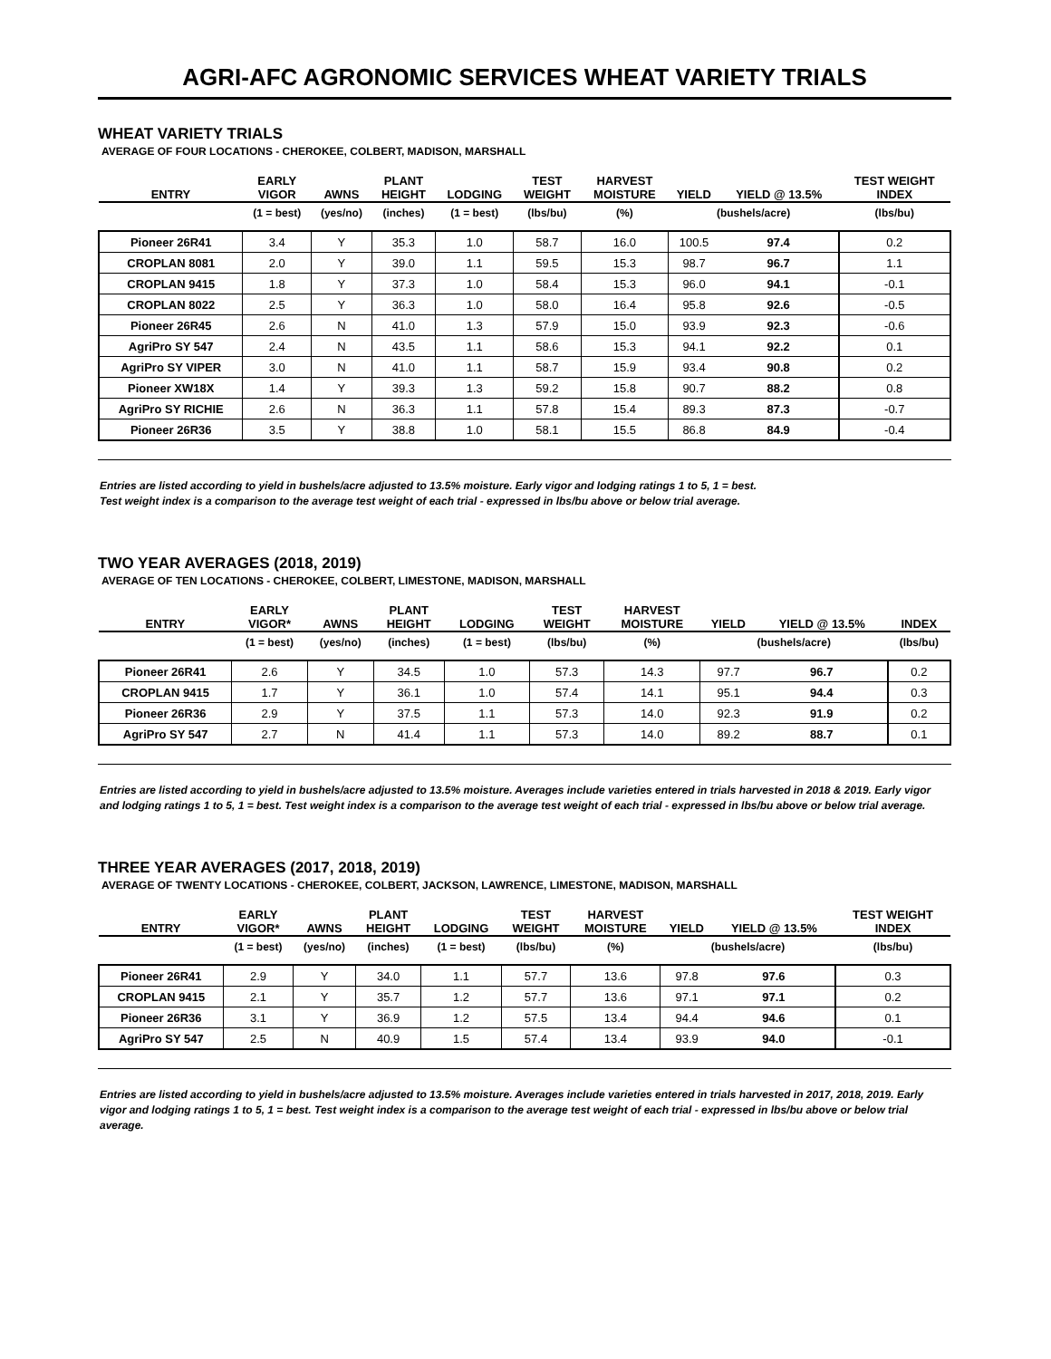AGRI-AFC AGRONOMIC SERVICES WHEAT VARIETY TRIALS
WHEAT VARIETY TRIALS
AVERAGE OF FOUR LOCATIONS - CHEROKEE, COLBERT, MADISON, MARSHALL
| ENTRY | EARLY VIGOR | AWNS | PLANT HEIGHT | LODGING | TEST WEIGHT | HARVEST MOISTURE | YIELD | YIELD @ 13.5% | TEST WEIGHT INDEX |
| --- | --- | --- | --- | --- | --- | --- | --- | --- | --- |
| | (1 = best) | (yes/no) | (inches) | (1 = best) | (lbs/bu) | (%) | (bushels/acre) | | (lbs/bu) |
| Pioneer 26R41 | 3.4 | Y | 35.3 | 1.0 | 58.7 | 16.0 | 100.5 | 97.4 | 0.2 |
| CROPLAN 8081 | 2.0 | Y | 39.0 | 1.1 | 59.5 | 15.3 | 98.7 | 96.7 | 1.1 |
| CROPLAN 9415 | 1.8 | Y | 37.3 | 1.0 | 58.4 | 15.3 | 96.0 | 94.1 | -0.1 |
| CROPLAN 8022 | 2.5 | Y | 36.3 | 1.0 | 58.0 | 16.4 | 95.8 | 92.6 | -0.5 |
| Pioneer 26R45 | 2.6 | N | 41.0 | 1.3 | 57.9 | 15.0 | 93.9 | 92.3 | -0.6 |
| AgriPro SY 547 | 2.4 | N | 43.5 | 1.1 | 58.6 | 15.3 | 94.1 | 92.2 | 0.1 |
| AgriPro SY VIPER | 3.0 | N | 41.0 | 1.1 | 58.7 | 15.9 | 93.4 | 90.8 | 0.2 |
| Pioneer XW18X | 1.4 | Y | 39.3 | 1.3 | 59.2 | 15.8 | 90.7 | 88.2 | 0.8 |
| AgriPro SY RICHIE | 2.6 | N | 36.3 | 1.1 | 57.8 | 15.4 | 89.3 | 87.3 | -0.7 |
| Pioneer 26R36 | 3.5 | Y | 38.8 | 1.0 | 58.1 | 15.5 | 86.8 | 84.9 | -0.4 |
Entries are listed according to yield in bushels/acre adjusted to 13.5% moisture. Early vigor and lodging ratings 1 to 5, 1 = best.
Test weight index is a comparison to the average test weight of each trial - expressed in lbs/bu above or below trial average.
TWO YEAR AVERAGES (2018, 2019)
AVERAGE OF TEN LOCATIONS - CHEROKEE, COLBERT, LIMESTONE, MADISON, MARSHALL
| ENTRY | EARLY VIGOR* | AWNS | PLANT HEIGHT | LODGING | TEST WEIGHT | HARVEST MOISTURE | YIELD | YIELD @ 13.5% | INDEX |
| --- | --- | --- | --- | --- | --- | --- | --- | --- | --- |
| | (1 = best) | (yes/no) | (inches) | (1 = best) | (lbs/bu) | (%) | (bushels/acre) | | (lbs/bu) |
| Pioneer 26R41 | 2.6 | Y | 34.5 | 1.0 | 57.3 | 14.3 | 97.7 | 96.7 | 0.2 |
| CROPLAN 9415 | 1.7 | Y | 36.1 | 1.0 | 57.4 | 14.1 | 95.1 | 94.4 | 0.3 |
| Pioneer 26R36 | 2.9 | Y | 37.5 | 1.1 | 57.3 | 14.0 | 92.3 | 91.9 | 0.2 |
| AgriPro SY 547 | 2.7 | N | 41.4 | 1.1 | 57.3 | 14.0 | 89.2 | 88.7 | 0.1 |
Entries are listed according to yield in bushels/acre adjusted to 13.5% moisture. Averages include varieties entered in trials harvested in 2018 & 2019. Early vigor and lodging ratings 1 to 5, 1 = best. Test weight index is a comparison to the average test weight of each trial - expressed in lbs/bu above or below trial average.
THREE YEAR AVERAGES (2017, 2018, 2019)
AVERAGE OF TWENTY LOCATIONS - CHEROKEE, COLBERT, JACKSON, LAWRENCE, LIMESTONE, MADISON, MARSHALL
| ENTRY | EARLY VIGOR* | AWNS | PLANT HEIGHT | LODGING | TEST WEIGHT | HARVEST MOISTURE | YIELD | YIELD @ 13.5% | TEST WEIGHT INDEX |
| --- | --- | --- | --- | --- | --- | --- | --- | --- | --- |
| | (1 = best) | (yes/no) | (inches) | (1 = best) | (lbs/bu) | (%) | (bushels/acre) | | (lbs/bu) |
| Pioneer 26R41 | 2.9 | Y | 34.0 | 1.1 | 57.7 | 13.6 | 97.8 | 97.6 | 0.3 |
| CROPLAN 9415 | 2.1 | Y | 35.7 | 1.2 | 57.7 | 13.6 | 97.1 | 97.1 | 0.2 |
| Pioneer 26R36 | 3.1 | Y | 36.9 | 1.2 | 57.5 | 13.4 | 94.4 | 94.6 | 0.1 |
| AgriPro SY 547 | 2.5 | N | 40.9 | 1.5 | 57.4 | 13.4 | 93.9 | 94.0 | -0.1 |
Entries are listed according to yield in bushels/acre adjusted to 13.5% moisture. Averages include varieties entered in trials harvested in 2017, 2018, 2019. Early vigor and lodging ratings 1 to 5, 1 = best. Test weight index is a comparison to the average test weight of each trial - expressed in lbs/bu above or below trial average.